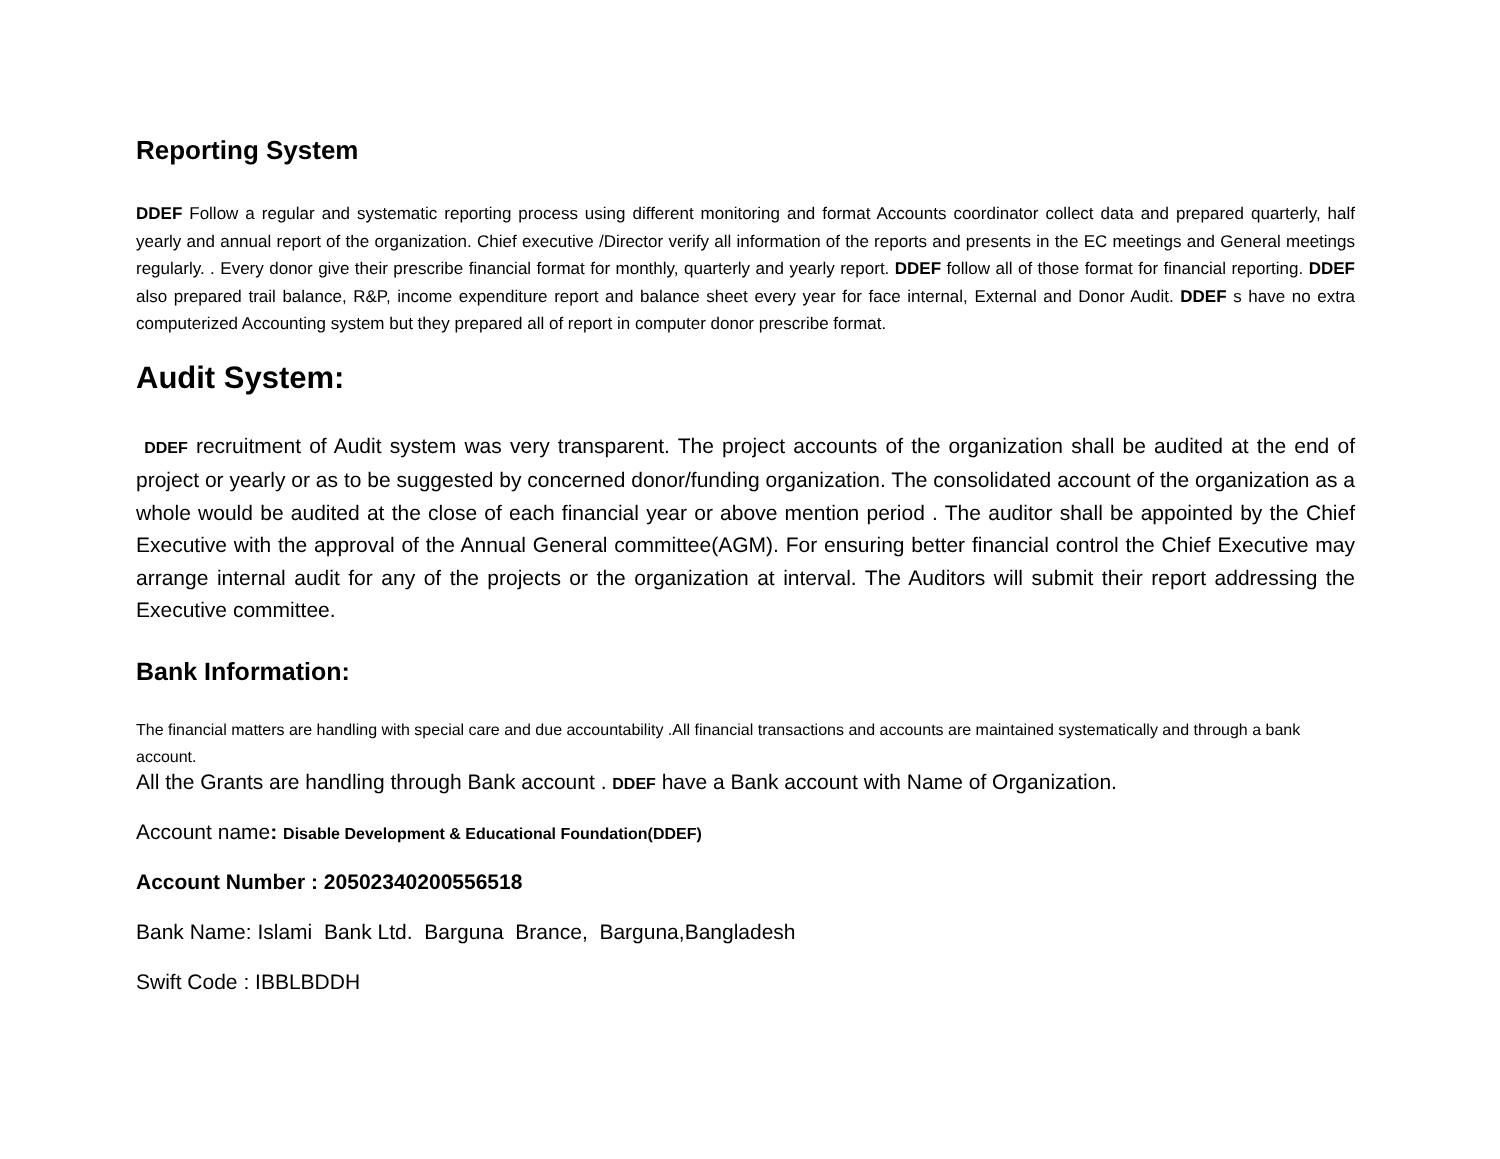Reporting System
DDEF Follow a regular and systematic reporting process using different monitoring and format Accounts coordinator collect data and prepared quarterly, half yearly and annual report of the organization. Chief executive /Director verify all information of the reports and presents in the EC meetings and General meetings regularly. . Every donor give their prescribe financial format for monthly, quarterly and yearly report. DDEF follow all of those format for financial reporting. DDEF also prepared trail balance, R&P, income expenditure report and balance sheet every year for face internal, External and Donor Audit. DDEF s have no extra computerized Accounting system but they prepared all of report in computer donor prescribe format.
Audit System:
DDEF recruitment of Audit system was very transparent. The project accounts of the organization shall be audited at the end of project or yearly or as to be suggested by concerned donor/funding organization. The consolidated account of the organization as a whole would be audited at the close of each financial year or above mention period . The auditor shall be appointed by the Chief Executive with the approval of the Annual General committee(AGM). For ensuring better financial control the Chief Executive may arrange internal audit for any of the projects or the organization at interval. The Auditors will submit their report addressing the Executive committee.
Bank Information:
The financial matters are handling with special care and due accountability .All financial transactions and accounts are maintained systematically and through a bank account.
All the Grants are handling through Bank account . DDEF have a Bank account with Name of Organization.
Account name: Disable Development & Educational Foundation(DDEF)
Account Number : 20502340200556518
Bank Name: Islami Bank Ltd. Barguna Brance, Barguna,Bangladesh
Swift Code : IBBLBDDH